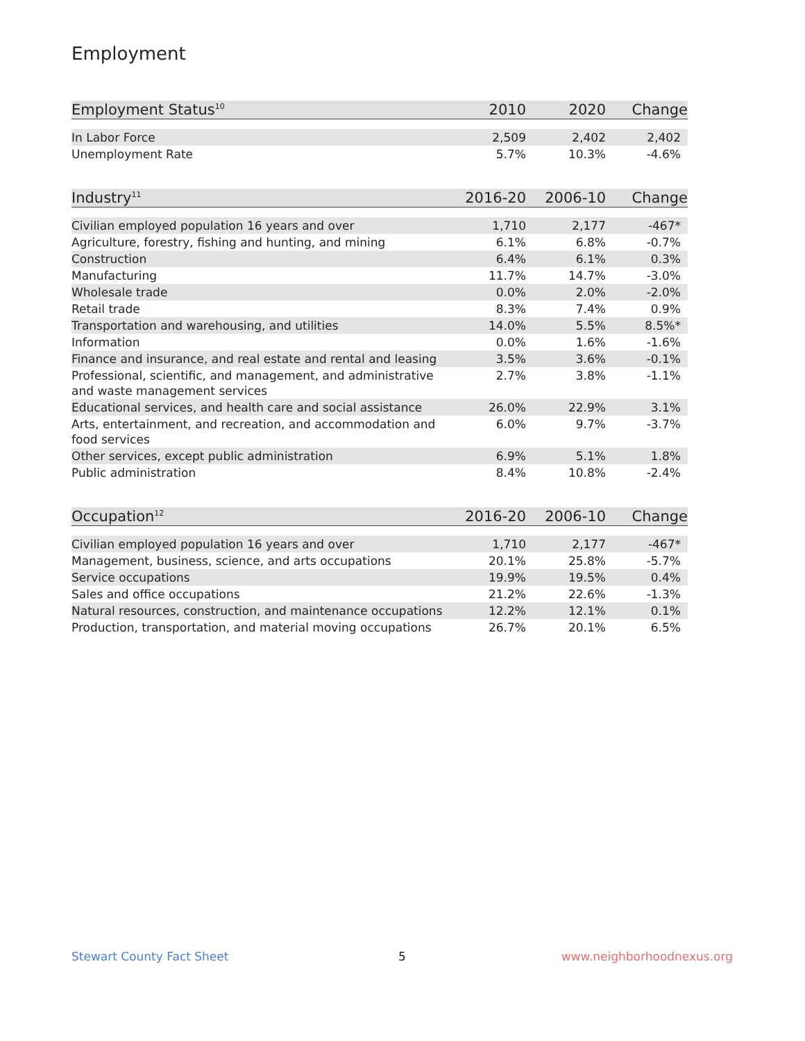Employment
| Employment Status<sup>10</sup> | 2010 | 2020 | Change |
| --- | --- | --- | --- |
| In Labor Force | 2,509 | 2,402 | 2,402 |
| Unemployment Rate | 5.7% | 10.3% | -4.6% |
| Industry<sup>11</sup> | 2016-20 | 2006-10 | Change |
| --- | --- | --- | --- |
| Civilian employed population 16 years and over | 1,710 | 2,177 | -467* |
| Agriculture, forestry, fishing and hunting, and mining | 6.1% | 6.8% | -0.7% |
| Construction | 6.4% | 6.1% | 0.3% |
| Manufacturing | 11.7% | 14.7% | -3.0% |
| Wholesale trade | 0.0% | 2.0% | -2.0% |
| Retail trade | 8.3% | 7.4% | 0.9% |
| Transportation and warehousing, and utilities | 14.0% | 5.5% | 8.5%* |
| Information | 0.0% | 1.6% | -1.6% |
| Finance and insurance, and real estate and rental and leasing | 3.5% | 3.6% | -0.1% |
| Professional, scientific, and management, and administrative and waste management services | 2.7% | 3.8% | -1.1% |
| Educational services, and health care and social assistance | 26.0% | 22.9% | 3.1% |
| Arts, entertainment, and recreation, and accommodation and food services | 6.0% | 9.7% | -3.7% |
| Other services, except public administration | 6.9% | 5.1% | 1.8% |
| Public administration | 8.4% | 10.8% | -2.4% |
| Occupation<sup>12</sup> | 2016-20 | 2006-10 | Change |
| --- | --- | --- | --- |
| Civilian employed population 16 years and over | 1,710 | 2,177 | -467* |
| Management, business, science, and arts occupations | 20.1% | 25.8% | -5.7% |
| Service occupations | 19.9% | 19.5% | 0.4% |
| Sales and office occupations | 21.2% | 22.6% | -1.3% |
| Natural resources, construction, and maintenance occupations | 12.2% | 12.1% | 0.1% |
| Production, transportation, and material moving occupations | 26.7% | 20.1% | 6.5% |
Stewart County Fact Sheet 5 www.neighborhoodnexus.org